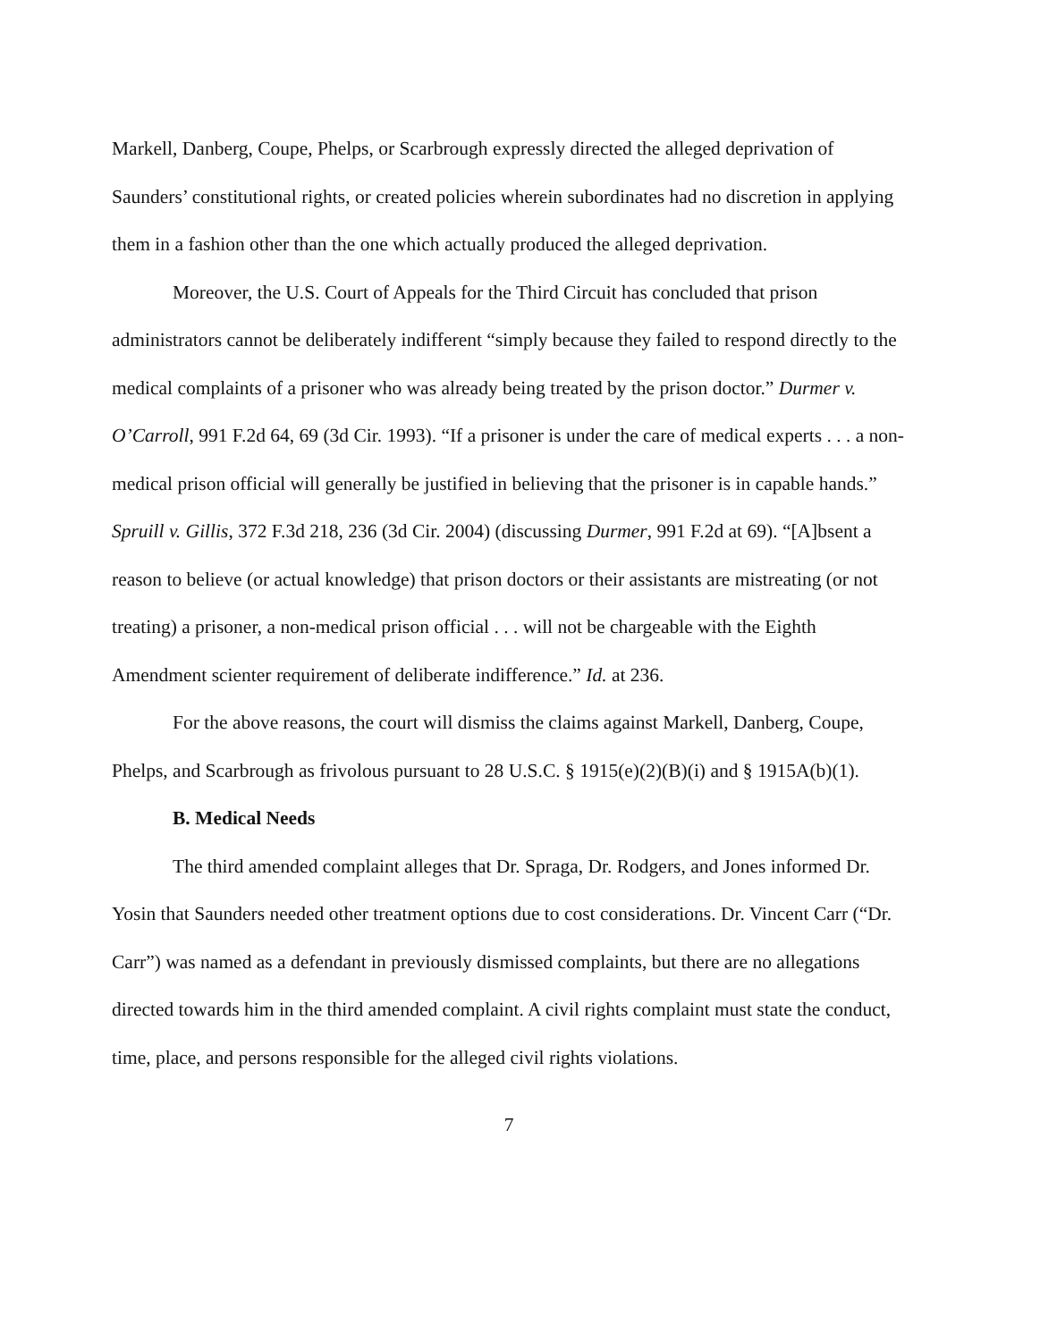Markell, Danberg, Coupe, Phelps, or Scarbrough expressly directed the alleged deprivation of Saunders’ constitutional rights, or created policies wherein subordinates had no discretion in applying them in a fashion other than the one which actually produced the alleged deprivation.
Moreover, the U.S. Court of Appeals for the Third Circuit has concluded that prison administrators cannot be deliberately indifferent “simply because they failed to respond directly to the medical complaints of a prisoner who was already being treated by the prison doctor.” Durmer v. O’Carroll, 991 F.2d 64, 69 (3d Cir. 1993). “If a prisoner is under the care of medical experts . . . a non-medical prison official will generally be justified in believing that the prisoner is in capable hands.” Spruill v. Gillis, 372 F.3d 218, 236 (3d Cir. 2004) (discussing Durmer, 991 F.2d at 69). “[A]bsent a reason to believe (or actual knowledge) that prison doctors or their assistants are mistreating (or not treating) a prisoner, a non-medical prison official . . . will not be chargeable with the Eighth Amendment scienter requirement of deliberate indifference.” Id. at 236.
For the above reasons, the court will dismiss the claims against Markell, Danberg, Coupe, Phelps, and Scarbrough as frivolous pursuant to 28 U.S.C. § 1915(e)(2)(B)(i) and § 1915A(b)(1).
B. Medical Needs
The third amended complaint alleges that Dr. Spraga, Dr. Rodgers, and Jones informed Dr. Yosin that Saunders needed other treatment options due to cost considerations. Dr. Vincent Carr (“Dr. Carr”) was named as a defendant in previously dismissed complaints, but there are no allegations directed towards him in the third amended complaint. A civil rights complaint must state the conduct, time, place, and persons responsible for the alleged civil rights violations.
7